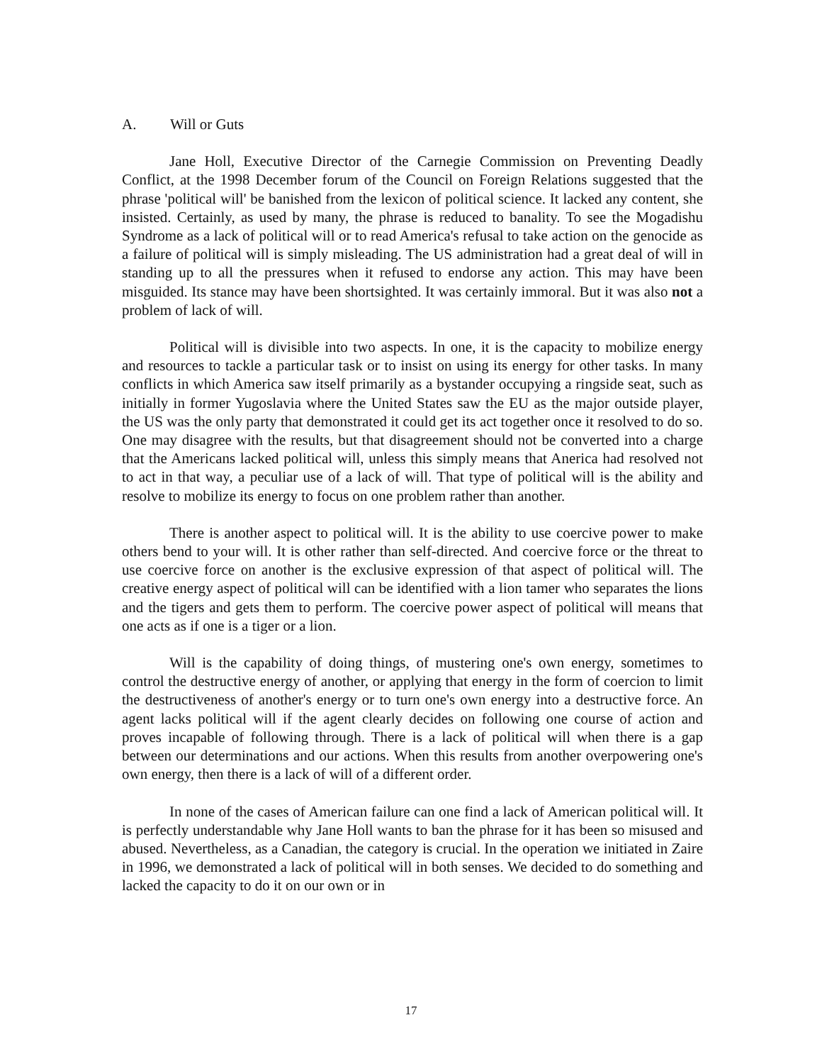A. Will or Guts
Jane Holl, Executive Director of the Carnegie Commission on Preventing Deadly Conflict, at the 1998 December forum of the Council on Foreign Relations suggested that the phrase 'political will' be banished from the lexicon of political science. It lacked any content, she insisted. Certainly, as used by many, the phrase is reduced to banality. To see the Mogadishu Syndrome as a lack of political will or to read America's refusal to take action on the genocide as a failure of political will is simply misleading. The US administration had a great deal of will in standing up to all the pressures when it refused to endorse any action. This may have been misguided. Its stance may have been shortsighted. It was certainly immoral. But it was also not a problem of lack of will.
Political will is divisible into two aspects. In one, it is the capacity to mobilize energy and resources to tackle a particular task or to insist on using its energy for other tasks. In many conflicts in which America saw itself primarily as a bystander occupying a ringside seat, such as initially in former Yugoslavia where the United States saw the EU as the major outside player, the US was the only party that demonstrated it could get its act together once it resolved to do so. One may disagree with the results, but that disagreement should not be converted into a charge that the Americans lacked political will, unless this simply means that Anerica had resolved not to act in that way, a peculiar use of a lack of will. That type of political will is the ability and resolve to mobilize its energy to focus on one problem rather than another.
There is another aspect to political will. It is the ability to use coercive power to make others bend to your will. It is other rather than self-directed. And coercive force or the threat to use coercive force on another is the exclusive expression of that aspect of political will. The creative energy aspect of political will can be identified with a lion tamer who separates the lions and the tigers and gets them to perform. The coercive power aspect of political will means that one acts as if one is a tiger or a lion.
Will is the capability of doing things, of mustering one's own energy, sometimes to control the destructive energy of another, or applying that energy in the form of coercion to limit the destructiveness of another's energy or to turn one's own energy into a destructive force. An agent lacks political will if the agent clearly decides on following one course of action and proves incapable of following through. There is a lack of political will when there is a gap between our determinations and our actions. When this results from another overpowering one's own energy, then there is a lack of will of a different order.
In none of the cases of American failure can one find a lack of American political will. It is perfectly understandable why Jane Holl wants to ban the phrase for it has been so misused and abused. Nevertheless, as a Canadian, the category is crucial. In the operation we initiated in Zaire in 1996, we demonstrated a lack of political will in both senses. We decided to do something and lacked the capacity to do it on our own or in
17